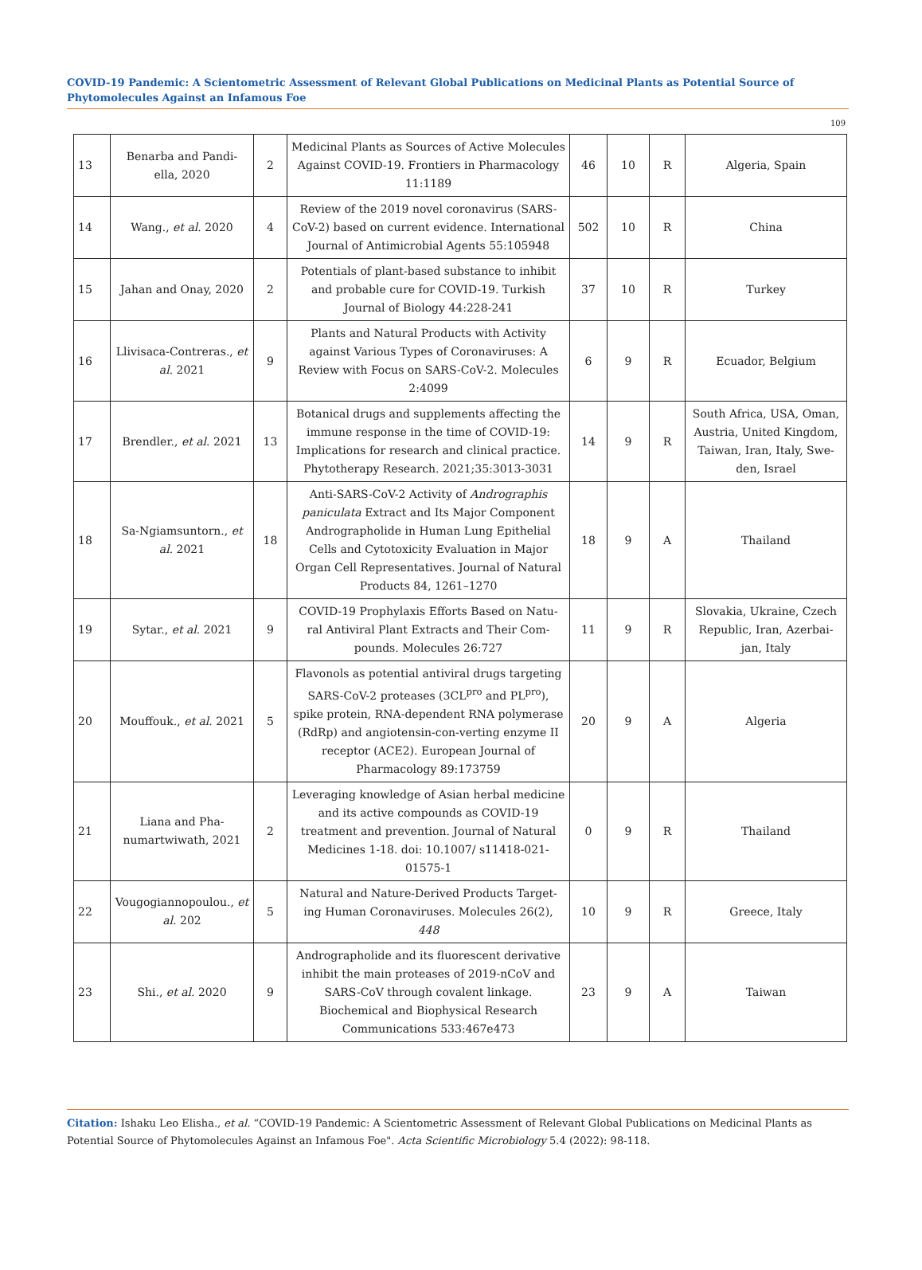COVID-19 Pandemic: A Scientometric Assessment of Relevant Global Publications on Medicinal Plants as Potential Source of Phytomolecules Against an Infamous Foe
109
| 13 | Benarba and Pandi-ella, 2020 | 2 | Medicinal Plants as Sources of Active Molecules Against COVID-19. Frontiers in Pharmacology 11:1189 | 46 | 10 | R | Algeria, Spain |
| 14 | Wang., et al . 2020 | 4 | Review of the 2019 novel coronavirus (SARS-CoV-2) based on current evidence. International Journal of Antimicrobial Agents 55:105948 | 502 | 10 | R | China |
| 15 | Jahan and Onay, 2020 | 2 | Potentials of plant-based substance to inhibit and probable cure for COVID-19. Turkish Journal of Biology 44:228-241 | 37 | 10 | R | Turkey |
| 16 | Llivisaca-Contreras., et al . 2021 | 9 | Plants and Natural Products with Activity against Various Types of Coronaviruses: A Review with Focus on SARS-CoV-2. Molecules 2:4099 | 6 | 9 | R | Ecuador, Belgium |
| 17 | Brendler., et al . 2021 | 13 | Botanical drugs and supplements affecting the immune response in the time of COVID-19: Implications for research and clinical practice. Phytotherapy Research. 2021;35:3013-3031 | 14 | 9 | R | South Africa, USA, Oman, Austria, United Kingdom, Taiwan, Iran, Italy, Swe-den, Israel |
| 18 | Sa-Ngiamsuntorn., et al . 2021 | 18 | Anti-SARS-CoV-2 Activity of Andrographis paniculata Extract and Its Major Component Andrographolide in Human Lung Epithelial Cells and Cytotoxicity Evaluation in Major Organ Cell Representatives. Journal of Natural Products 84, 1261–1270 | 18 | 9 | A | Thailand |
| 19 | Sytar., et al . 2021 | 9 | COVID-19 Prophylaxis Efforts Based on Natu-ral Antiviral Plant Extracts and Their Com-pounds. Molecules 26:727 | 11 | 9 | R | Slovakia, Ukraine, Czech Republic, Iran, Azerbai-jan, Italy |
| 20 | Mouffouk., et al . 2021 | 5 | Flavonols as potential antiviral drugs targeting SARS-CoV-2 proteases (3CL<sup>pro</sup> and PL<sup>pro</sup>), spike protein, RNA-dependent RNA polymerase (RdRp) and angiotensin-con-verting enzyme II receptor (ACE2). European Journal of Pharmacology 89:173759 | 20 | 9 | A | Algeria |
| 21 | Liana and Pha-numartwiwath, 2021 | 2 | Leveraging knowledge of Asian herbal medicine and its active compounds as COVID-19 treatment and prevention. Journal of Natural Medicines 1-18. doi: 10.1007/ s11418-021-01575-1 | 0 | 9 | R | Thailand |
| 22 | Vougogiannopoulou., et al. 202 | 5 | Natural and Nature-Derived Products Target-ing Human Coronaviruses. Molecules 26(2), 448 | 10 | 9 | R | Greece, Italy |
| 23 | Shi., et al. 2020 | 9 | Andrographolide and its fluorescent derivative inhibit the main proteases of 2019-nCoV and SARS-CoV through covalent linkage. Biochemical and Biophysical Research Communications 533:467e473 | 23 | 9 | A | Taiwan |
Citation: Ishaku Leo Elisha., et al. “COVID-19 Pandemic: A Scientometric Assessment of Relevant Global Publications on Medicinal Plants as Potential Source of Phytomolecules Against an Infamous Foe". Acta Scientific Microbiology 5.4 (2022): 98-118.